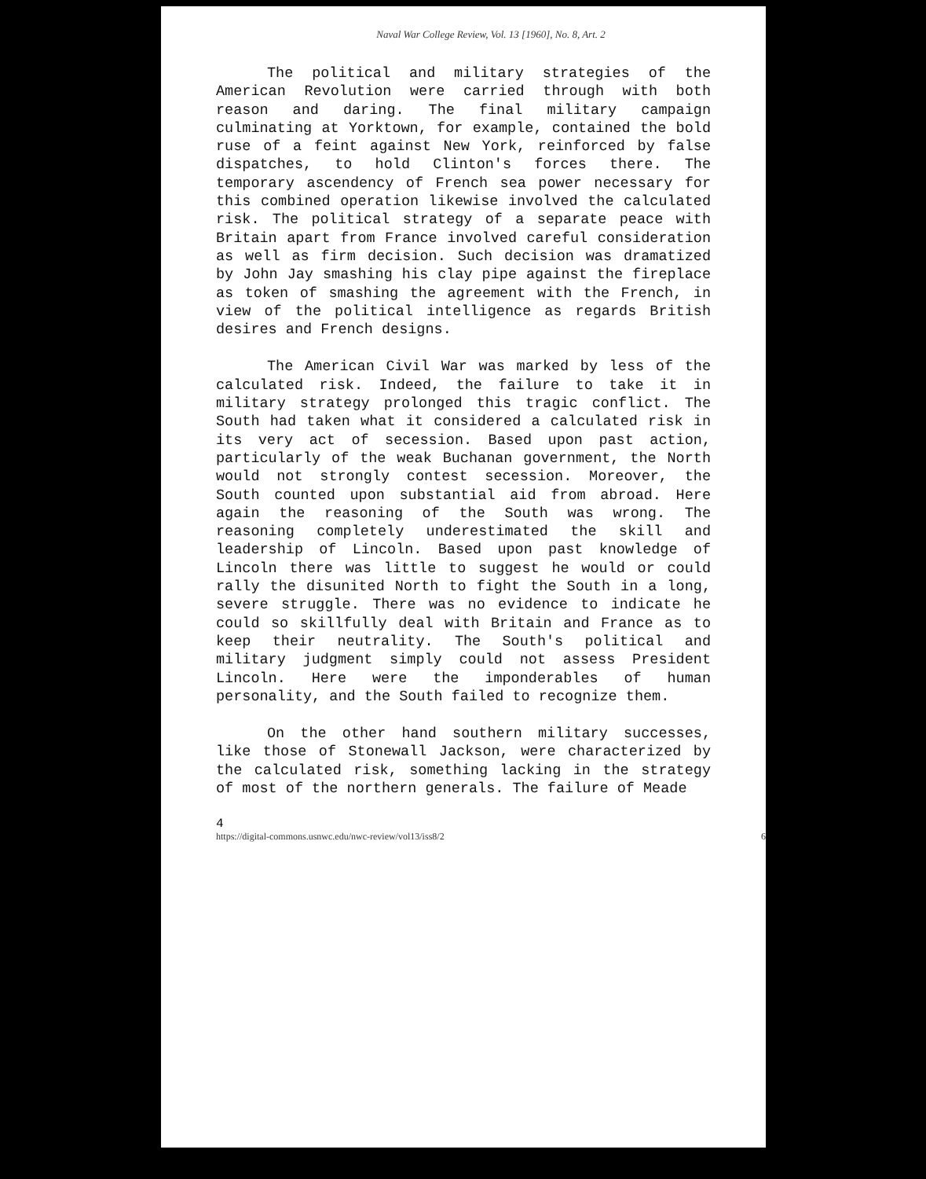Naval War College Review, Vol. 13 [1960], No. 8, Art. 2
The political and military strategies of the American Revolution were carried through with both reason and daring. The final military campaign culminating at Yorktown, for example, contained the bold ruse of a feint against New York, reinforced by false dispatches, to hold Clinton's forces there. The temporary ascendency of French sea power necessary for this combined operation likewise involved the calculated risk. The political strategy of a separate peace with Britain apart from France involved careful consideration as well as firm decision. Such decision was dramatized by John Jay smashing his clay pipe against the fireplace as token of smashing the agreement with the French, in view of the political intelligence as regards British desires and French designs.
The American Civil War was marked by less of the calculated risk. Indeed, the failure to take it in military strategy prolonged this tragic conflict. The South had taken what it considered a calculated risk in its very act of secession. Based upon past action, particularly of the weak Buchanan government, the North would not strongly contest secession. Moreover, the South counted upon substantial aid from abroad. Here again the reasoning of the South was wrong. The reasoning completely underestimated the skill and leadership of Lincoln. Based upon past knowledge of Lincoln there was little to suggest he would or could rally the disunited North to fight the South in a long, severe struggle. There was no evidence to indicate he could so skillfully deal with Britain and France as to keep their neutrality. The South's political and military judgment simply could not assess President Lincoln. Here were the imponderables of human personality, and the South failed to recognize them.
On the other hand southern military successes, like those of Stonewall Jackson, were characterized by the calculated risk, something lacking in the strategy of most of the northern generals. The failure of Meade
4
https://digital-commons.usnwc.edu/nwc-review/vol13/iss8/2 6